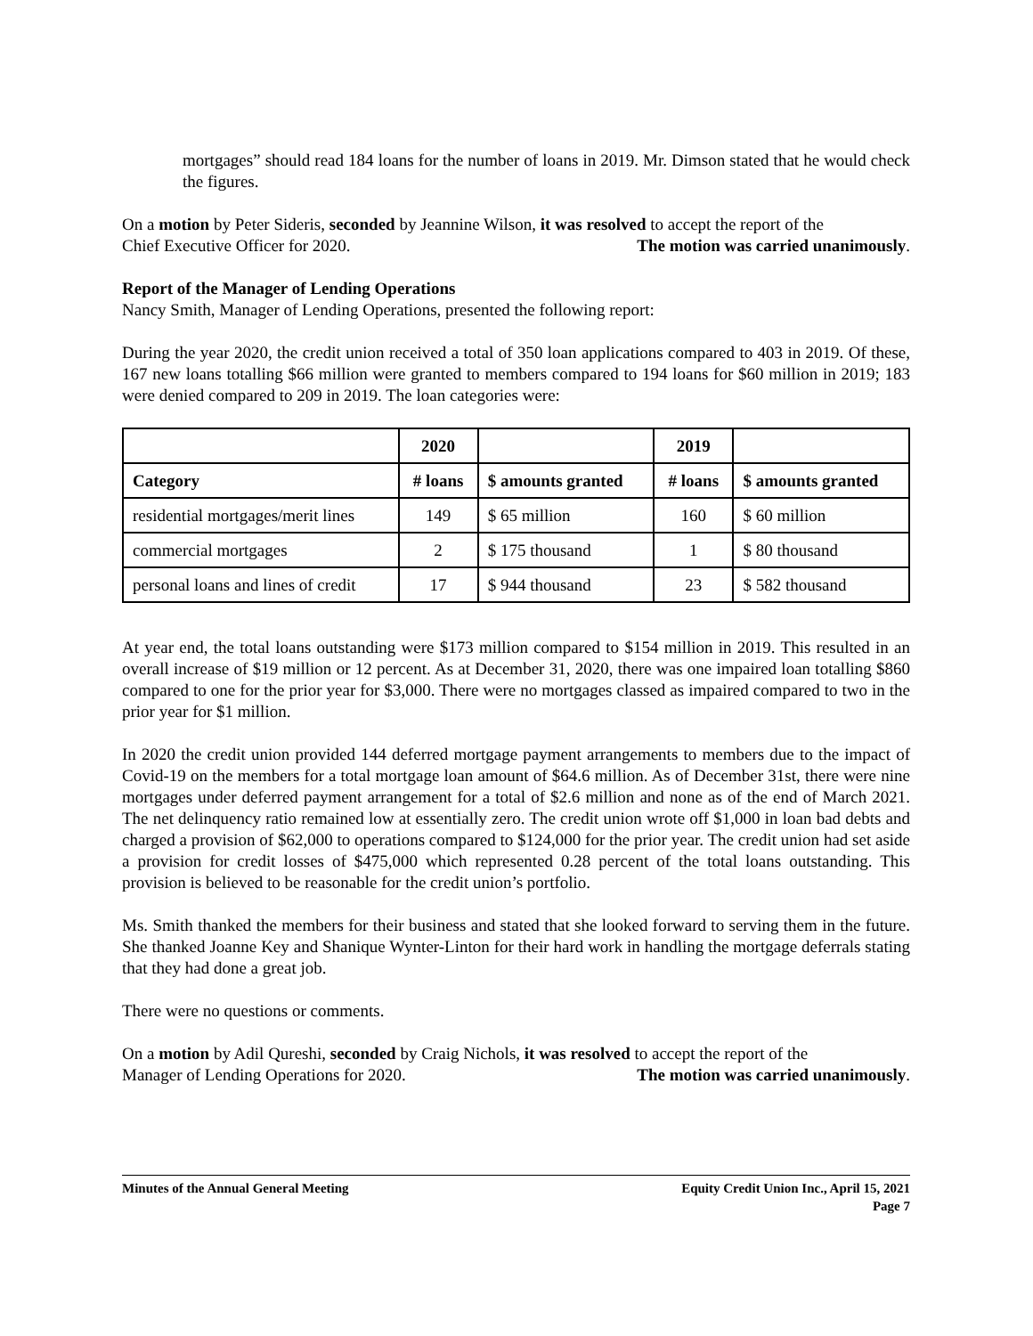mortgages” should read 184 loans for the number of loans in 2019. Mr. Dimson stated that he would check the figures.
On a motion by Peter Sideris, seconded by Jeannine Wilson, it was resolved to accept the report of the
Chief Executive Officer for 2020. The motion was carried unanimously.
Report of the Manager of Lending Operations
Nancy Smith, Manager of Lending Operations, presented the following report:
During the year 2020, the credit union received a total of 350 loan applications compared to 403 in 2019. Of these, 167 new loans totalling $66 million were granted to members compared to 194 loans for $60 million in 2019; 183 were denied compared to 209 in 2019. The loan categories were:
| | 2020 | | 2019 | |
| --- | --- | --- | --- | --- |
| Category | # loans | $ amounts granted | # loans | $ amounts granted |
| residential mortgages/merit lines | 149 | $ 65 million | 160 | $ 60 million |
| commercial mortgages | 2 | $ 175 thousand | 1 | $ 80 thousand |
| personal loans and lines of credit | 17 | $ 944 thousand | 23 | $ 582 thousand |
At year end, the total loans outstanding were $173 million compared to $154 million in 2019. This resulted in an overall increase of $19 million or 12 percent. As at December 31, 2020, there was one impaired loan totalling $860 compared to one for the prior year for $3,000. There were no mortgages classed as impaired compared to two in the prior year for $1 million.
In 2020 the credit union provided 144 deferred mortgage payment arrangements to members due to the impact of Covid-19 on the members for a total mortgage loan amount of $64.6 million. As of December 31st, there were nine mortgages under deferred payment arrangement for a total of $2.6 million and none as of the end of March 2021. The net delinquency ratio remained low at essentially zero. The credit union wrote off $1,000 in loan bad debts and charged a provision of $62,000 to operations compared to $124,000 for the prior year. The credit union had set aside a provision for credit losses of $475,000 which represented 0.28 percent of the total loans outstanding. This provision is believed to be reasonable for the credit union’s portfolio.
Ms. Smith thanked the members for their business and stated that she looked forward to serving them in the future. She thanked Joanne Key and Shanique Wynter-Linton for their hard work in handling the mortgage deferrals stating that they had done a great job.
There were no questions or comments.
On a motion by Adil Qureshi, seconded by Craig Nichols, it was resolved to accept the report of the
Manager of Lending Operations for 2020. The motion was carried unanimously.
Minutes of the Annual General Meeting Equity Credit Union Inc., April 15, 2021
Page 7